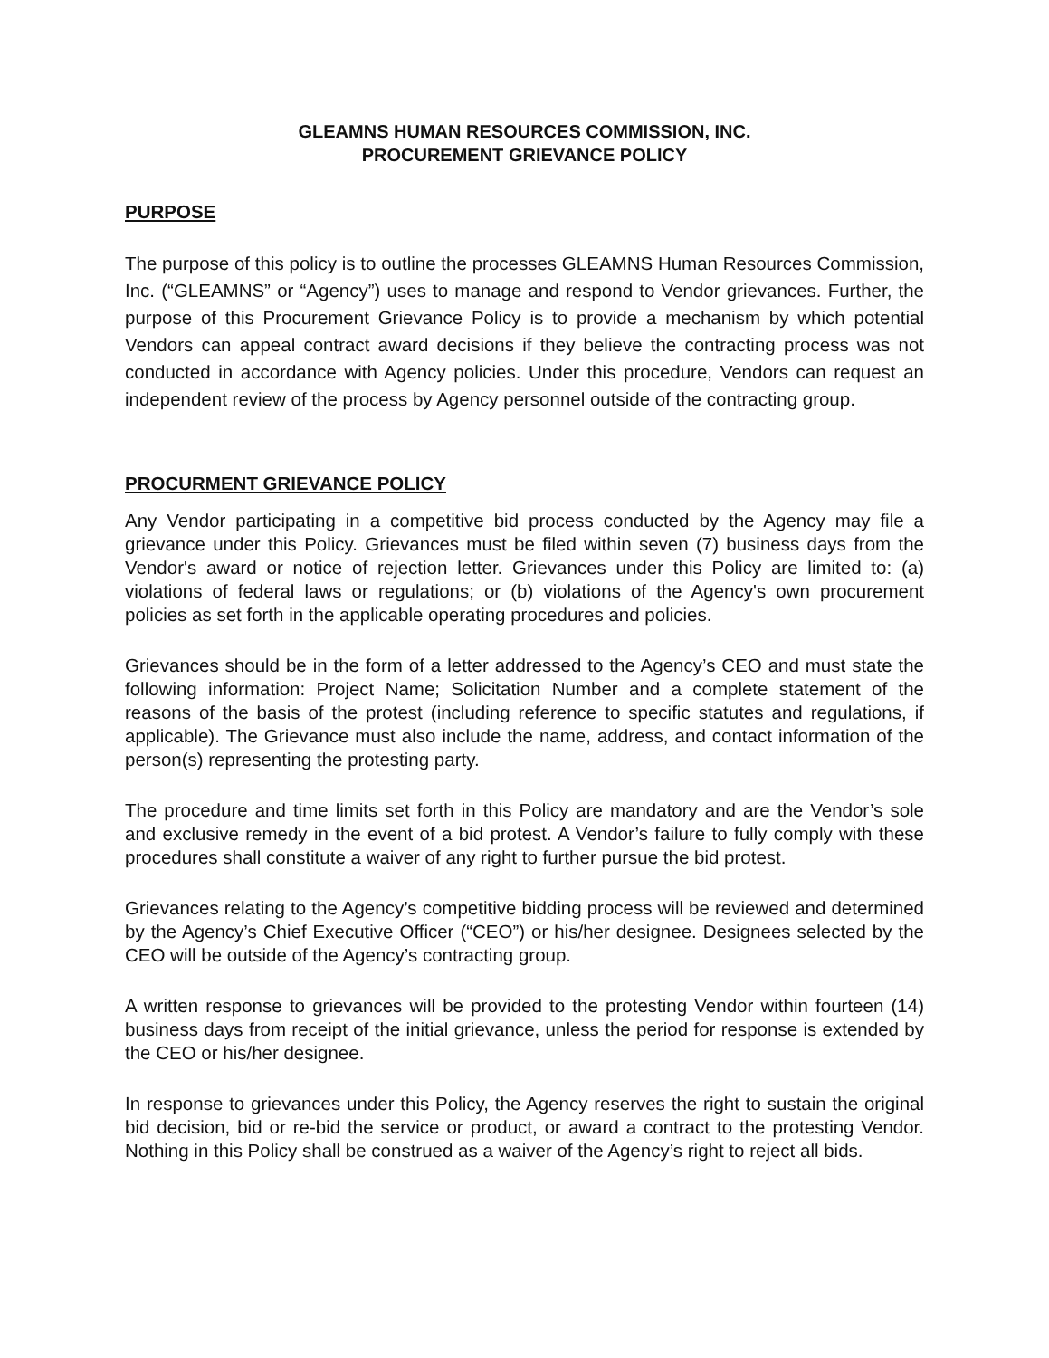GLEAMNS HUMAN RESOURCES COMMISSION, INC.
PROCUREMENT GRIEVANCE POLICY
PURPOSE
The purpose of this policy is to outline the processes GLEAMNS Human Resources Commission, Inc. (“GLEAMNS” or “Agency”) uses to manage and respond to Vendor grievances. Further, the purpose of this Procurement Grievance Policy is to provide a mechanism by which potential Vendors can appeal contract award decisions if they believe the contracting process was not conducted in accordance with Agency policies. Under this procedure, Vendors can request an independent review of the process by Agency personnel outside of the contracting group.
PROCURMENT GRIEVANCE POLICY
Any Vendor participating in a competitive bid process conducted by the Agency may file a grievance under this Policy. Grievances must be filed within seven (7) business days from the Vendor's award or notice of rejection letter. Grievances under this Policy are limited to: (a) violations of federal laws or regulations; or (b) violations of the Agency's own procurement policies as set forth in the applicable operating procedures and policies.
Grievances should be in the form of a letter addressed to the Agency’s CEO and must state the following information: Project Name; Solicitation Number and a complete statement of the reasons of the basis of the protest (including reference to specific statutes and regulations, if applicable). The Grievance must also include the name, address, and contact information of the person(s) representing the protesting party.
The procedure and time limits set forth in this Policy are mandatory and are the Vendor’s sole and exclusive remedy in the event of a bid protest. A Vendor’s failure to fully comply with these procedures shall constitute a waiver of any right to further pursue the bid protest.
Grievances relating to the Agency’s competitive bidding process will be reviewed and determined by the Agency’s Chief Executive Officer (“CEO”) or his/her designee. Designees selected by the CEO will be outside of the Agency’s contracting group.
A written response to grievances will be provided to the protesting Vendor within fourteen (14) business days from receipt of the initial grievance, unless the period for response is extended by the CEO or his/her designee.
In response to grievances under this Policy, the Agency reserves the right to sustain the original bid decision, bid or re-bid the service or product, or award a contract to the protesting Vendor. Nothing in this Policy shall be construed as a waiver of the Agency’s right to reject all bids.